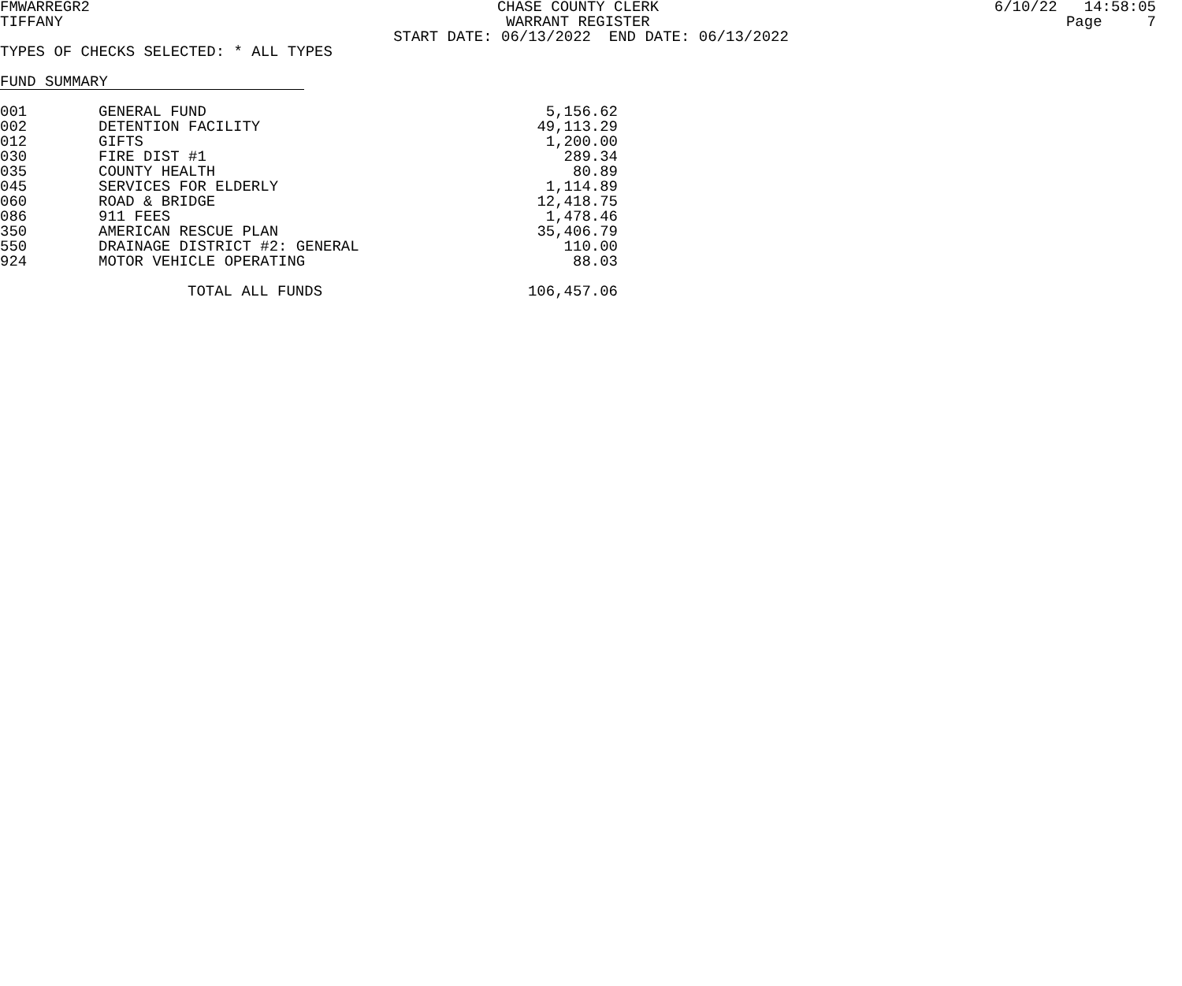FMWARREGR2 CHASE COUNTY CLERK 6/10/22 14:58:05
TIFFANY WARRANT REGISTER Page 7
START DATE: 06/13/2022 END DATE: 06/13/2022
TYPES OF CHECKS SELECTED: * ALL TYPES
FUND SUMMARY
| 001 | GENERAL FUND | 5,156.62 |
| 002 | DETENTION FACILITY | 49,113.29 |
| 012 | GIFTS | 1,200.00 |
| 030 | FIRE DIST #1 | 289.34 |
| 035 | COUNTY HEALTH | 80.89 |
| 045 | SERVICES FOR ELDERLY | 1,114.89 |
| 060 | ROAD & BRIDGE | 12,418.75 |
| 086 | 911 FEES | 1,478.46 |
| 350 | AMERICAN RESCUE PLAN | 35,406.79 |
| 550 | DRAINAGE DISTRICT #2: GENERAL | 110.00 |
| 924 | MOTOR VEHICLE OPERATING | 88.03 |
| | TOTAL ALL FUNDS | 106,457.06 |